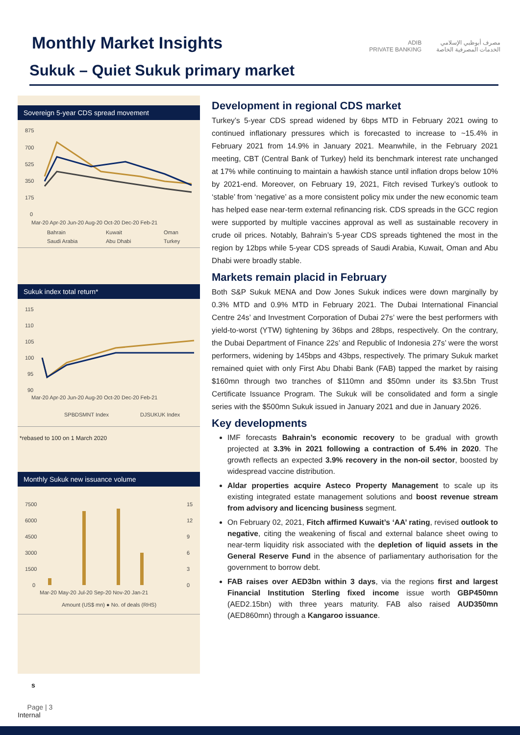Monthly Market Insights
ADIB
PRIVATE BANKING
مصرف أبوظبي الإسلامي
الخدمات المصرفية الخاصة
Sukuk – Quiet Sukuk primary market
Sovereign 5-year CDS spread movement
875
700
525
350
175
0
Mar-20 Apr-20 Jun-20 Aug-20 Oct-20 Dec-20 Feb-21
Bahrain
Kuwait
Oman
Saudi Arabia
Abu Dhabi
Turkey
Sukuk index total return*
115
110
105
100
95
90
Mar-20 Apr-20 Jun-20 Aug-20 Oct-20 Dec-20 Feb-21
SPBDSMNT Index
DJSUKUK Index
*rebased to 100 on 1 March 2020
Monthly Sukuk new issuance volume
7500
6000
4500
3000
1500
0
15
12
9
6
3
0
Mar-20 May-20 Jul-20 Sep-20 Nov-20 Jan-21
Amount (US$ mn) ● No. of deals (RHS)
Development in regional CDS market
Turkey’s 5-year CDS spread widened by 6bps MTD in February 2021 owing to continued inflationary pressures which is forecasted to increase to ~15.4% in February 2021 from 14.9% in January 2021. Meanwhile, in the February 2021 meeting, CBT (Central Bank of Turkey) held its benchmark interest rate unchanged at 17% while continuing to maintain a hawkish stance until inflation drops below 10% by 2021-end. Moreover, on February 19, 2021, Fitch revised Turkey’s outlook to ‘stable’ from ‘negative’ as a more consistent policy mix under the new economic team has helped ease near-term external refinancing risk. CDS spreads in the GCC region were supported by multiple vaccines approval as well as sustainable recovery in crude oil prices. Notably, Bahrain’s 5-year CDS spreads tightened the most in the region by 12bps while 5-year CDS spreads of Saudi Arabia, Kuwait, Oman and Abu Dhabi were broadly stable.
Markets remain placid in February
Both S&P Sukuk MENA and Dow Jones Sukuk indices were down marginally by 0.3% MTD and 0.9% MTD in February 2021. The Dubai International Financial Centre 24s’ and Investment Corporation of Dubai 27s’ were the best performers with yield-to-worst (YTW) tightening by 36bps and 28bps, respectively. On the contrary, the Dubai Department of Finance 22s’ and Republic of Indonesia 27s’ were the worst performers, widening by 145bps and 43bps, respectively. The primary Sukuk market remained quiet with only First Abu Dhabi Bank (FAB) tapped the market by raising $160mn through two tranches of $110mn and $50mn under its $3.5bn Trust Certificate Issuance Program. The Sukuk will be consolidated and form a single series with the $500mn Sukuk issued in January 2021 and due in January 2026.
Key developments
IMF forecasts Bahrain’s economic recovery to be gradual with growth projected at 3.3% in 2021 following a contraction of 5.4% in 2020. The growth reflects an expected 3.9% recovery in the non-oil sector, boosted by widespread vaccine distribution.
Aldar properties acquire Asteco Property Management to scale up its existing integrated estate management solutions and boost revenue stream from advisory and licencing business segment.
On February 02, 2021, Fitch affirmed Kuwait’s ‘AA’ rating, revised outlook to negative, citing the weakening of fiscal and external balance sheet owing to near-term liquidity risk associated with the depletion of liquid assets in the General Reserve Fund in the absence of parliamentary authorisation for the government to borrow debt.
FAB raises over AED3bn within 3 days, via the regions first and largest Financial Institution Sterling fixed income issue worth GBP450mn (AED2.15bn) with three years maturity. FAB also raised AUD350mn (AED860mn) through a Kangaroo issuance.
s
Page | 3
Internal